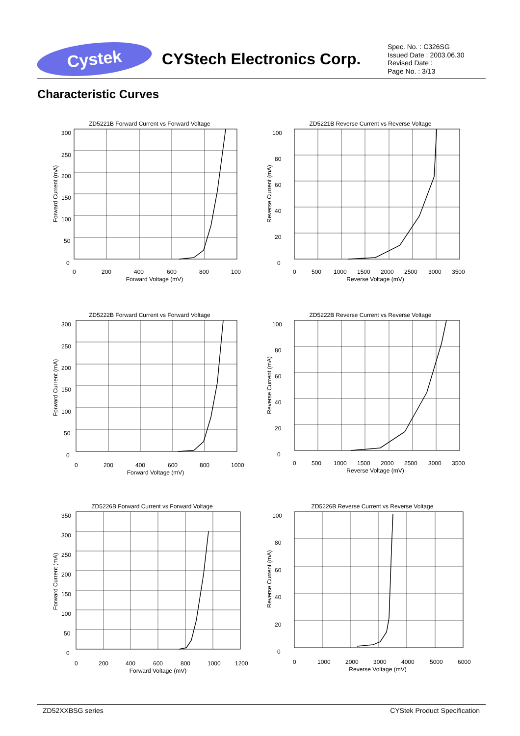Cystek
CYStech Electronics Corp.
Spec. No. : C326SG
Issued Date : 2003.06.30
Revised Date :
Page No. : 3/13
Characteristic Curves
ZD5221B Forward Current vs Forward Voltage
300
250
200
150
100
50
0
0
200
400
600
800
100
Forward Voltage (mV)
Forward Current (mA)
ZD5221B Reverse Current vs Reverse Voltage
100
80
60
40
20
0
0
500
1000
1500
2000
2500
3000
3500
Reverse Voltage (mV)
Reverse Current (mA)
ZD5222B Forward Current vs Forward Voltage
300
250
200
150
100
50
0
0
200
400
600
800
1000
Forward Voltage (mV)
Forward Current (mA)
ZD5222B Reverse Current vs Reverse Voltage
100
80
60
40
20
0
0
500
1000
1500
2000
2500
3000
3500
Reverse Voltage (mV)
Reverse Current (mA)
ZD5226B Forward Current vs Forward Voltage
350
300
250
200
150
100
50
0
0
200
400
600
800
1000
1200
Forward Voltage (mV)
Forward Current (mA)
ZD5226B Reverse Current vs Reverse Voltage
100
80
60
40
20
0
0
1000
2000
3000
4000
5000
6000
Reverse Voltage (mV)
Reverse Current (mA)
ZD52XXBSG series CYStek Product Specification